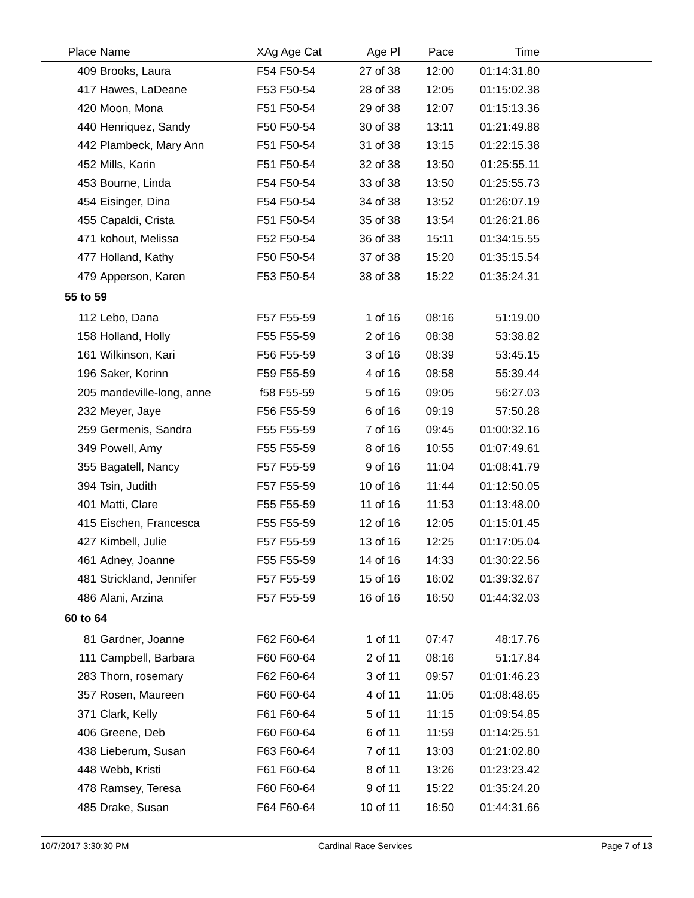| Place | Name | XAg Age Cat | Age Pl | Pace | Time | |
| --- | --- | --- | --- | --- | --- | --- |
| 409 | Brooks, Laura | F54 F50-54 | 27 of 38 | 12:00 | 01:14:31.80 | |
| 417 | Hawes, LaDeane | F53 F50-54 | 28 of 38 | 12:05 | 01:15:02.38 | |
| 420 | Moon, Mona | F51 F50-54 | 29 of 38 | 12:07 | 01:15:13.36 | |
| 440 | Henriquez, Sandy | F50 F50-54 | 30 of 38 | 13:11 | 01:21:49.88 | |
| 442 | Plambeck, Mary Ann | F51 F50-54 | 31 of 38 | 13:15 | 01:22:15.38 | |
| 452 | Mills, Karin | F51 F50-54 | 32 of 38 | 13:50 | 01:25:55.11 | |
| 453 | Bourne, Linda | F54 F50-54 | 33 of 38 | 13:50 | 01:25:55.73 | |
| 454 | Eisinger, Dina | F54 F50-54 | 34 of 38 | 13:52 | 01:26:07.19 | |
| 455 | Capaldi, Crista | F51 F50-54 | 35 of 38 | 13:54 | 01:26:21.86 | |
| 471 | kohout, Melissa | F52 F50-54 | 36 of 38 | 15:11 | 01:34:15.55 | |
| 477 | Holland, Kathy | F50 F50-54 | 37 of 38 | 15:20 | 01:35:15.54 | |
| 479 | Apperson, Karen | F53 F50-54 | 38 of 38 | 15:22 | 01:35:24.31 | |
| 55 to 59 | | | | | | |
| 112 | Lebo, Dana | F57 F55-59 | 1 of 16 | 08:16 | 51:19.00 | |
| 158 | Holland, Holly | F55 F55-59 | 2 of 16 | 08:38 | 53:38.82 | |
| 161 | Wilkinson, Kari | F56 F55-59 | 3 of 16 | 08:39 | 53:45.15 | |
| 196 | Saker, Korinn | F59 F55-59 | 4 of 16 | 08:58 | 55:39.44 | |
| 205 | mandeville-long, anne | f58 F55-59 | 5 of 16 | 09:05 | 56:27.03 | |
| 232 | Meyer, Jaye | F56 F55-59 | 6 of 16 | 09:19 | 57:50.28 | |
| 259 | Germenis, Sandra | F55 F55-59 | 7 of 16 | 09:45 | 01:00:32.16 | |
| 349 | Powell, Amy | F55 F55-59 | 8 of 16 | 10:55 | 01:07:49.61 | |
| 355 | Bagatell, Nancy | F57 F55-59 | 9 of 16 | 11:04 | 01:08:41.79 | |
| 394 | Tsin, Judith | F57 F55-59 | 10 of 16 | 11:44 | 01:12:50.05 | |
| 401 | Matti, Clare | F55 F55-59 | 11 of 16 | 11:53 | 01:13:48.00 | |
| 415 | Eischen, Francesca | F55 F55-59 | 12 of 16 | 12:05 | 01:15:01.45 | |
| 427 | Kimbell, Julie | F57 F55-59 | 13 of 16 | 12:25 | 01:17:05.04 | |
| 461 | Adney, Joanne | F55 F55-59 | 14 of 16 | 14:33 | 01:30:22.56 | |
| 481 | Strickland, Jennifer | F57 F55-59 | 15 of 16 | 16:02 | 01:39:32.67 | |
| 486 | Alani, Arzina | F57 F55-59 | 16 of 16 | 16:50 | 01:44:32.03 | |
| 60 to 64 | | | | | | |
| 81 | Gardner, Joanne | F62 F60-64 | 1 of 11 | 07:47 | 48:17.76 | |
| 111 | Campbell, Barbara | F60 F60-64 | 2 of 11 | 08:16 | 51:17.84 | |
| 283 | Thorn, rosemary | F62 F60-64 | 3 of 11 | 09:57 | 01:01:46.23 | |
| 357 | Rosen, Maureen | F60 F60-64 | 4 of 11 | 11:05 | 01:08:48.65 | |
| 371 | Clark, Kelly | F61 F60-64 | 5 of 11 | 11:15 | 01:09:54.85 | |
| 406 | Greene, Deb | F60 F60-64 | 6 of 11 | 11:59 | 01:14:25.51 | |
| 438 | Lieberum, Susan | F63 F60-64 | 7 of 11 | 13:03 | 01:21:02.80 | |
| 448 | Webb, Kristi | F61 F60-64 | 8 of 11 | 13:26 | 01:23:23.42 | |
| 478 | Ramsey, Teresa | F60 F60-64 | 9 of 11 | 15:22 | 01:35:24.20 | |
| 485 | Drake, Susan | F64 F60-64 | 10 of 11 | 16:50 | 01:44:31.66 | |
10/7/2017 3:30:30 PM Cardinal Race Services Page 7 of 13